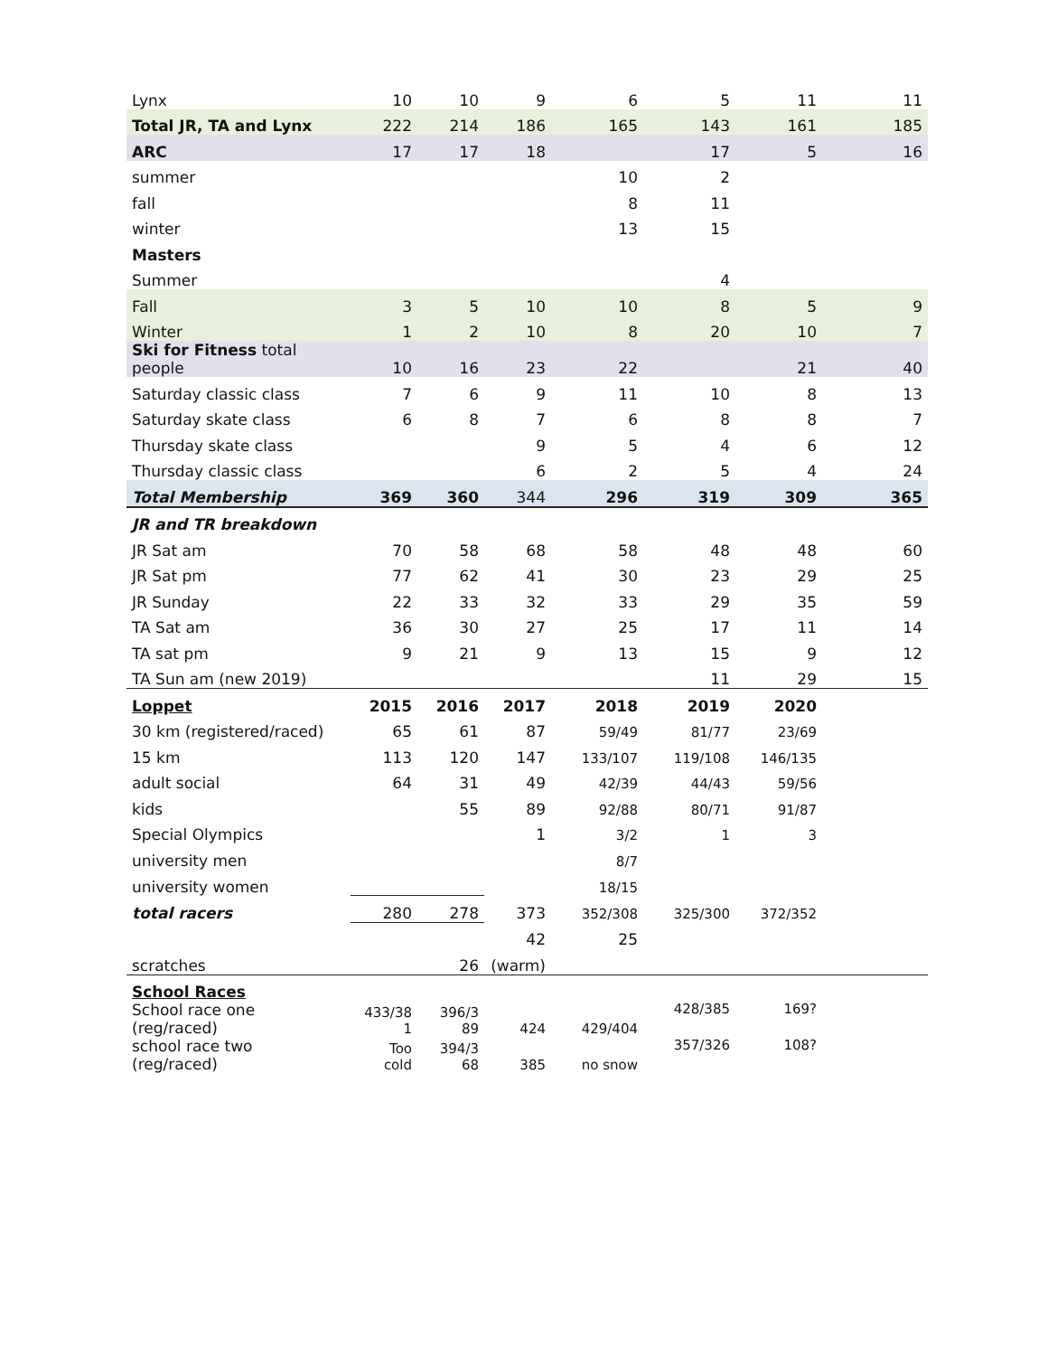| Lynx | 10 | 10 | 9 | 6 | 5 | 11 | 11 |
| Total JR, TA and Lynx | 222 | 214 | 186 | 165 | 143 | 161 | 185 |
| ARC | 17 | 17 | 18 | | 17 | 5 | 16 |
| summer | | | | 10 | 2 | | |
| fall | | | | 8 | 11 | | |
| winter | | | | 13 | 15 | | |
| Masters | | | | | | | |
| Summer | | | | | 4 | | |
| Fall | 3 | 5 | 10 | 10 | 8 | 5 | 9 |
| Winter | 1 | 2 | 10 | 8 | 20 | 10 | 7 |
| Ski for Fitness total people | 10 | 16 | 23 | 22 | | 21 | 40 |
| Saturday classic class | 7 | 6 | 9 | 11 | 10 | 8 | 13 |
| Saturday skate class | 6 | 8 | 7 | 6 | 8 | 8 | 7 |
| Thursday skate class | | | 9 | 5 | 4 | 6 | 12 |
| Thursday classic class | | | 6 | 2 | 5 | 4 | 24 |
| Total Membership | 369 | 360 | 344 | 296 | 319 | 309 | 365 |
| JR and TR breakdown | | | | | | | |
| JR Sat am | 70 | 58 | 68 | 58 | 48 | 48 | 60 |
| JR Sat pm | 77 | 62 | 41 | 30 | 23 | 29 | 25 |
| JR Sunday | 22 | 33 | 32 | 33 | 29 | 35 | 59 |
| TA Sat am | 36 | 30 | 27 | 25 | 17 | 11 | 14 |
| TA sat pm | 9 | 21 | 9 | 13 | 15 | 9 | 12 |
| TA Sun am (new 2019) | | | | | 11 | 29 | 15 |
| Loppet | 2015 | 2016 | 2017 | 2018 | 2019 | 2020 | |
| 30 km (registered/raced) | 65 | 61 | 87 | 59/49 | 81/77 | 23/69 | |
| 15 km | 113 | 120 | 147 | 133/107 | 119/108 | 146/135 | |
| adult social | 64 | 31 | 49 | 42/39 | 44/43 | 59/56 | |
| kids | | 55 | 89 | 92/88 | 80/71 | 91/87 | |
| Special Olympics | | | 1 | 3/2 | 1 | 3 | |
| university men | | | | 8/7 | | | |
| university women | | | | 18/15 | | | |
| total racers | 280 | 278 | 373 | 352/308 | 325/300 | 372/352 | |
| | | | 42 | 25 | | | |
| scratches | | 26 | (warm) | | | | |
| School Races | | | | | | | |
| School race one (reg/raced) | 433/38 1 | 396/3 89 | 424 | 429/404 | 428/385 | 169? | |
| school race two (reg/raced) | Too cold | 394/3 68 | 385 | no snow | 357/326 | 108? | |